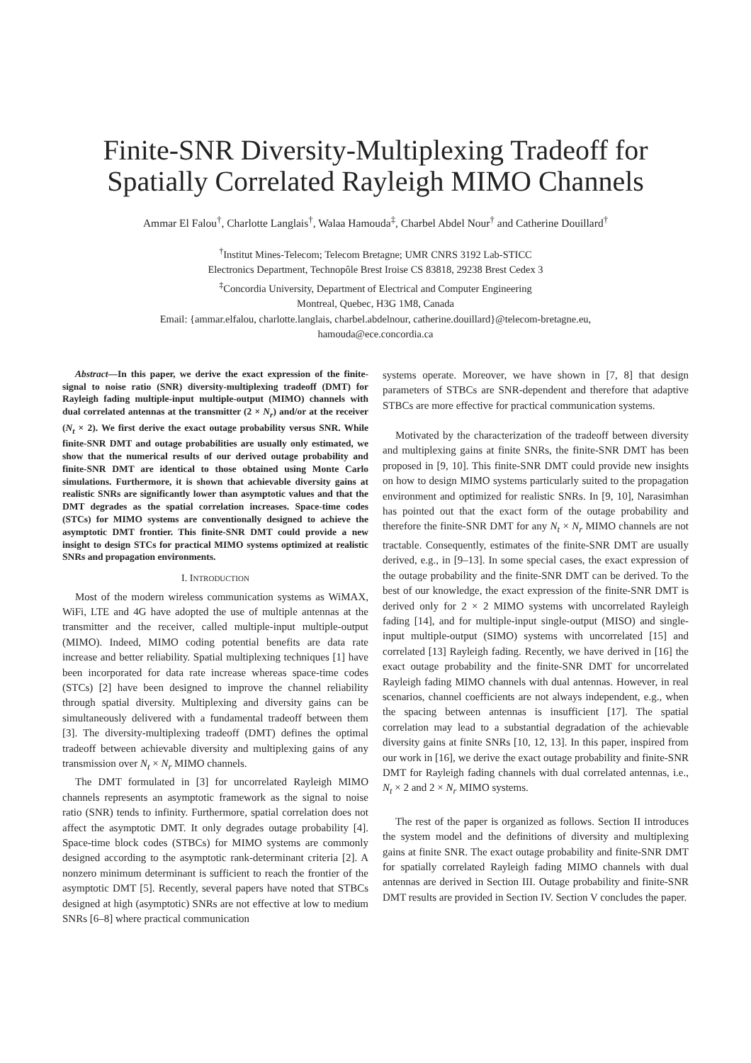Finite-SNR Diversity-Multiplexing Tradeoff for
Spatially Correlated Rayleigh MIMO Channels
Ammar El Falou<sup>†</sup>, Charlotte Langlais<sup>†</sup>, Walaa Hamouda<sup>‡</sup>, Charbel Abdel Nour<sup>†</sup> and Catherine Douillard<sup>†</sup>
<sup>†</sup> Institut Mines-Telecom; Telecom Bretagne; UMR CNRS 3192 Lab-STICC
Electronics Department, Technopôle Brest Iroise CS 83818, 29238 Brest Cedex 3
<sup>‡</sup> Concordia University, Department of Electrical and Computer Engineering
Montreal, Quebec, H3G 1M8, Canada
Email: {ammar.elfalou, charlotte.langlais, charbel.abdelnour, catherine.douillard}@telecom-bretagne.eu,
hamouda@ece.concordia.ca
Abstract—In this paper, we derive the exact expression of the finite-signal to noise ratio (SNR) diversity-multiplexing tradeoff (DMT) for Rayleigh fading multiple-input multiple-output (MIMO) channels with dual correlated antennas at the transmitter (2 × N<sub>r</sub>) and/or at the receiver (N<sub>t</sub> × 2). We first derive the exact outage probability versus SNR. While finite-SNR DMT and outage probabilities are usually only estimated, we show that the numerical results of our derived outage probability and finite-SNR DMT are identical to those obtained using Monte Carlo simulations. Furthermore, it is shown that achievable diversity gains at realistic SNRs are significantly lower than asymptotic values and that the DMT degrades as the spatial correlation increases. Space-time codes (STCs) for MIMO systems are conventionally designed to achieve the asymptotic DMT frontier. This finite-SNR DMT could provide a new insight to design STCs for practical MIMO systems optimized at realistic SNRs and propagation environments.
I. INTRODUCTION
Most of the modern wireless communication systems as WiMAX, WiFi, LTE and 4G have adopted the use of multiple antennas at the transmitter and the receiver, called multiple-input multiple-output (MIMO). Indeed, MIMO coding potential benefits are data rate increase and better reliability. Spatial multiplexing techniques [1] have been incorporated for data rate increase whereas space-time codes (STCs) [2] have been designed to improve the channel reliability through spatial diversity. Multiplexing and diversity gains can be simultaneously delivered with a fundamental tradeoff between them [3]. The diversity-multiplexing tradeoff (DMT) defines the optimal tradeoff between achievable diversity and multiplexing gains of any transmission over N<sub>t</sub> × N<sub>r</sub> MIMO channels.
The DMT formulated in [3] for uncorrelated Rayleigh MIMO channels represents an asymptotic framework as the signal to noise ratio (SNR) tends to infinity. Furthermore, spatial correlation does not affect the asymptotic DMT. It only degrades outage probability [4]. Space-time block codes (STBCs) for MIMO systems are commonly designed according to the asymptotic rank-determinant criteria [2]. A nonzero minimum determinant is sufficient to reach the frontier of the asymptotic DMT [5]. Recently, several papers have noted that STBCs designed at high (asymptotic) SNRs are not effective at low to medium SNRs [6–8] where practical communication
systems operate. Moreover, we have shown in [7, 8] that design parameters of STBCs are SNR-dependent and therefore that adaptive STBCs are more effective for practical communication systems.
Motivated by the characterization of the tradeoff between diversity and multiplexing gains at finite SNRs, the finite-SNR DMT has been proposed in [9, 10]. This finite-SNR DMT could provide new insights on how to design MIMO systems particularly suited to the propagation environment and optimized for realistic SNRs. In [9, 10], Narasimhan has pointed out that the exact form of the outage probability and therefore the finite-SNR DMT for any N<sub>t</sub> × N<sub>r</sub> MIMO channels are not tractable. Consequently, estimates of the finite-SNR DMT are usually derived, e.g., in [9–13]. In some special cases, the exact expression of the outage probability and the finite-SNR DMT can be derived. To the best of our knowledge, the exact expression of the finite-SNR DMT is derived only for 2 × 2 MIMO systems with uncorrelated Rayleigh fading [14], and for multiple-input single-output (MISO) and single-input multiple-output (SIMO) systems with uncorrelated [15] and correlated [13] Rayleigh fading. Recently, we have derived in [16] the exact outage probability and the finite-SNR DMT for uncorrelated Rayleigh fading MIMO channels with dual antennas. However, in real scenarios, channel coefficients are not always independent, e.g., when the spacing between antennas is insufficient [17]. The spatial correlation may lead to a substantial degradation of the achievable diversity gains at finite SNRs [10, 12, 13]. In this paper, inspired from our work in [16], we derive the exact outage probability and finite-SNR DMT for Rayleigh fading channels with dual correlated antennas, i.e., N<sub>t</sub> × 2 and 2 × N<sub>r</sub> MIMO systems.
The rest of the paper is organized as follows. Section II introduces the system model and the definitions of diversity and multiplexing gains at finite SNR. The exact outage probability and finite-SNR DMT for spatially correlated Rayleigh fading MIMO channels with dual antennas are derived in Section III. Outage probability and finite-SNR DMT results are provided in Section IV. Section V concludes the paper.